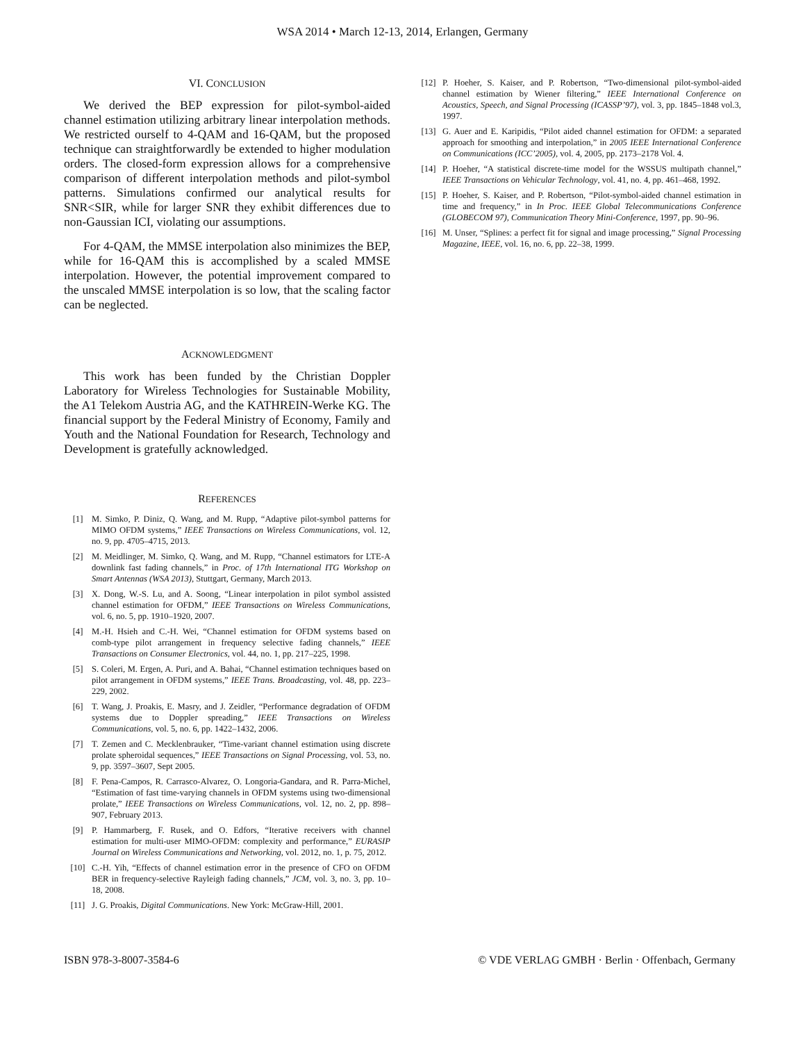WSA 2014 • March 12-13, 2014, Erlangen, Germany
VI. CONCLUSION
We derived the BEP expression for pilot-symbol-aided channel estimation utilizing arbitrary linear interpolation methods. We restricted ourself to 4-QAM and 16-QAM, but the proposed technique can straightforwardly be extended to higher modulation orders. The closed-form expression allows for a comprehensive comparison of different interpolation methods and pilot-symbol patterns. Simulations confirmed our analytical results for SNR<SIR, while for larger SNR they exhibit differences due to non-Gaussian ICI, violating our assumptions.
For 4-QAM, the MMSE interpolation also minimizes the BEP, while for 16-QAM this is accomplished by a scaled MMSE interpolation. However, the potential improvement compared to the unscaled MMSE interpolation is so low, that the scaling factor can be neglected.
ACKNOWLEDGMENT
This work has been funded by the Christian Doppler Laboratory for Wireless Technologies for Sustainable Mobility, the A1 Telekom Austria AG, and the KATHREIN-Werke KG. The financial support by the Federal Ministry of Economy, Family and Youth and the National Foundation for Research, Technology and Development is gratefully acknowledged.
REFERENCES
[1] M. Simko, P. Diniz, Q. Wang, and M. Rupp, “Adaptive pilot-symbol patterns for MIMO OFDM systems,” IEEE Transactions on Wireless Communications, vol. 12, no. 9, pp. 4705–4715, 2013.
[2] M. Meidlinger, M. Simko, Q. Wang, and M. Rupp, “Channel estimators for LTE-A downlink fast fading channels,” in Proc. of 17th International ITG Workshop on Smart Antennas (WSA 2013), Stuttgart, Germany, March 2013.
[3] X. Dong, W.-S. Lu, and A. Soong, “Linear interpolation in pilot symbol assisted channel estimation for OFDM,” IEEE Transactions on Wireless Communications, vol. 6, no. 5, pp. 1910–1920, 2007.
[4] M.-H. Hsieh and C.-H. Wei, “Channel estimation for OFDM systems based on comb-type pilot arrangement in frequency selective fading channels,” IEEE Transactions on Consumer Electronics, vol. 44, no. 1, pp. 217–225, 1998.
[5] S. Coleri, M. Ergen, A. Puri, and A. Bahai, “Channel estimation techniques based on pilot arrangement in OFDM systems,” IEEE Trans. Broadcasting, vol. 48, pp. 223–229, 2002.
[6] T. Wang, J. Proakis, E. Masry, and J. Zeidler, “Performance degradation of OFDM systems due to Doppler spreading,” IEEE Transactions on Wireless Communications, vol. 5, no. 6, pp. 1422–1432, 2006.
[7] T. Zemen and C. Mecklenbrauker, “Time-variant channel estimation using discrete prolate spheroidal sequences,” IEEE Transactions on Signal Processing, vol. 53, no. 9, pp. 3597–3607, Sept 2005.
[8] F. Pena-Campos, R. Carrasco-Alvarez, O. Longoria-Gandara, and R. Parra-Michel, “Estimation of fast time-varying channels in OFDM systems using two-dimensional prolate,” IEEE Transactions on Wireless Communications, vol. 12, no. 2, pp. 898–907, February 2013.
[9] P. Hammarberg, F. Rusek, and O. Edfors, “Iterative receivers with channel estimation for multi-user MIMO-OFDM: complexity and performance,” EURASIP Journal on Wireless Communications and Networking, vol. 2012, no. 1, p. 75, 2012.
[10] C.-H. Yih, “Effects of channel estimation error in the presence of CFO on OFDM BER in frequency-selective Rayleigh fading channels,” JCM, vol. 3, no. 3, pp. 10–18, 2008.
[11] J. G. Proakis, Digital Communications. New York: McGraw-Hill, 2001.
[12] P. Hoeher, S. Kaiser, and P. Robertson, “Two-dimensional pilot-symbol-aided channel estimation by Wiener filtering,” IEEE International Conference on Acoustics, Speech, and Signal Processing (ICASSP’97), vol. 3, pp. 1845–1848 vol.3, 1997.
[13] G. Auer and E. Karipidis, “Pilot aided channel estimation for OFDM: a separated approach for smoothing and interpolation,” in 2005 IEEE International Conference on Communications (ICC’2005), vol. 4, 2005, pp. 2173–2178 Vol. 4.
[14] P. Hoeher, “A statistical discrete-time model for the WSSUS multipath channel,” IEEE Transactions on Vehicular Technology, vol. 41, no. 4, pp. 461–468, 1992.
[15] P. Hoeher, S. Kaiser, and P. Robertson, “Pilot-symbol-aided channel estimation in time and frequency,” in In Proc. IEEE Global Telecommunications Conference (GLOBECOM 97), Communication Theory Mini-Conference, 1997, pp. 90–96.
[16] M. Unser, “Splines: a perfect fit for signal and image processing,” Signal Processing Magazine, IEEE, vol. 16, no. 6, pp. 22–38, 1999.
ISBN 978-3-8007-3584-6 © VDE VERLAG GMBH · Berlin · Offenbach, Germany